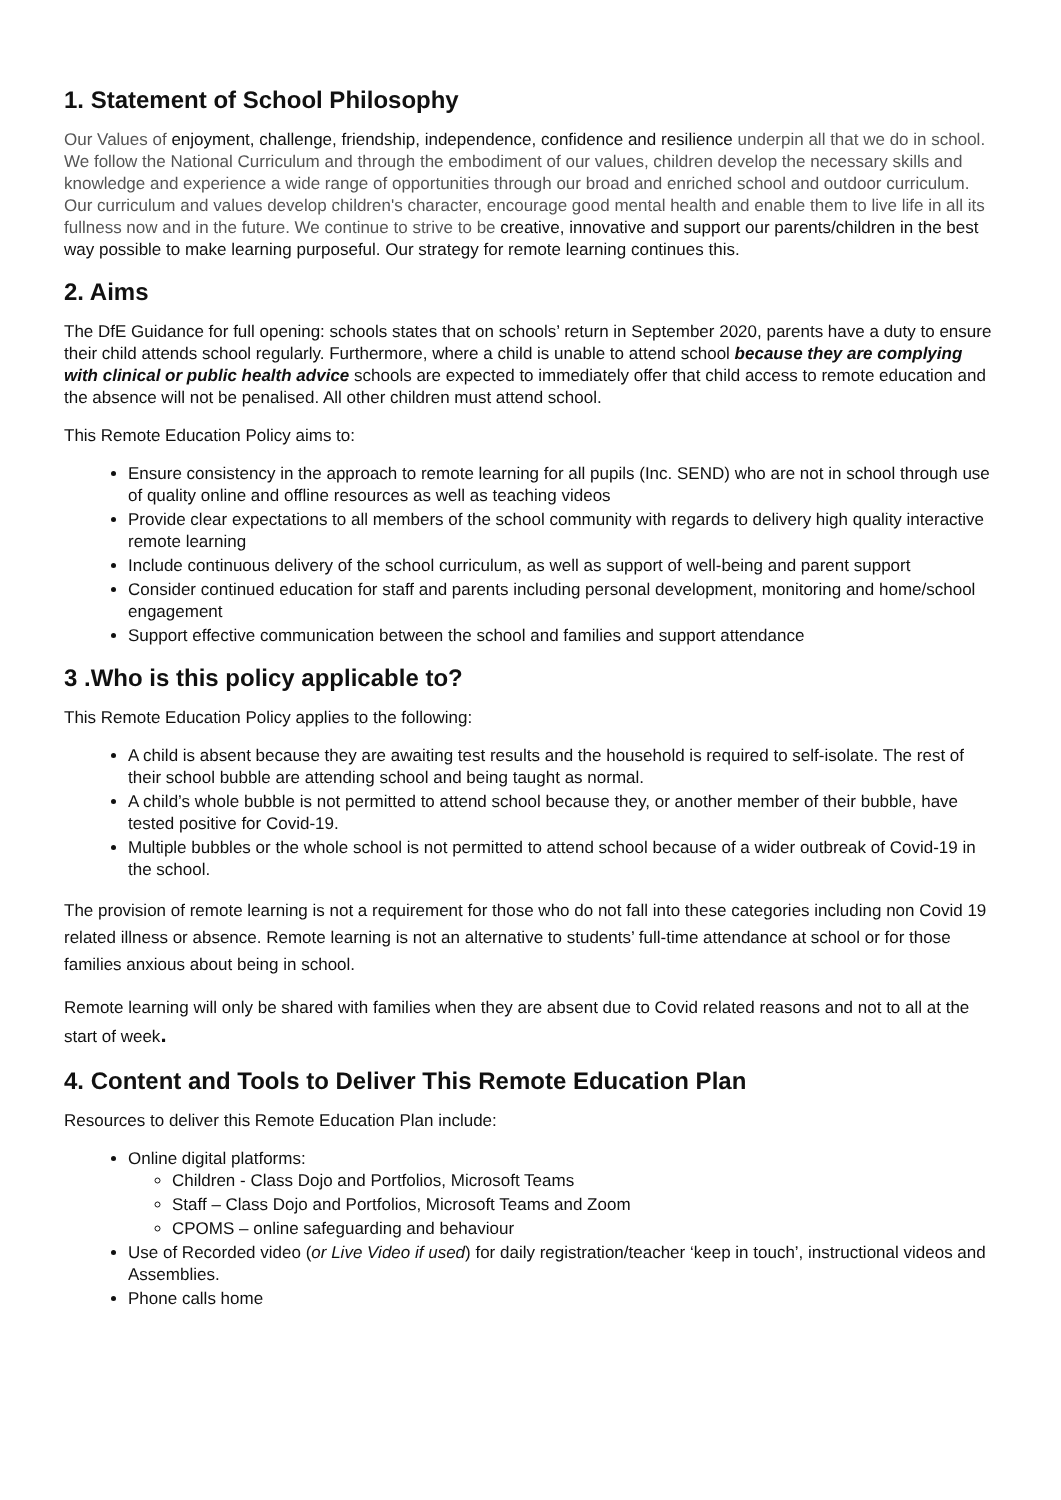1. Statement of School Philosophy
Our Values of enjoyment, challenge, friendship, independence, confidence and resilience underpin all that we do in school. We follow the National Curriculum and through the embodiment of our values, children develop the necessary skills and knowledge and experience a wide range of opportunities through our broad and enriched school and outdoor curriculum. Our curriculum and values develop children's character, encourage good mental health and enable them to live life in all its fullness now and in the future. We continue to strive to be creative, innovative and support our parents/children in the best way possible to make learning purposeful. Our strategy for remote learning continues this.
2. Aims
The DfE Guidance for full opening: schools states that on schools’ return in September 2020, parents have a duty to ensure their child attends school regularly. Furthermore, where a child is unable to attend school because they are complying with clinical or public health advice schools are expected to immediately offer that child access to remote education and the absence will not be penalised. All other children must attend school.
This Remote Education Policy aims to:
Ensure consistency in the approach to remote learning for all pupils (Inc. SEND) who are not in school through use of quality online and offline resources as well as teaching videos
Provide clear expectations to all members of the school community with regards to delivery high quality interactive remote learning
Include continuous delivery of the school curriculum, as well as support of well-being and parent support
Consider continued education for staff and parents including personal development, monitoring and home/school engagement
Support effective communication between the school and families and support attendance
3 .Who is this policy applicable to?
This Remote Education Policy applies to the following:
A child is absent because they are awaiting test results and the household is required to self-isolate. The rest of their school bubble are attending school and being taught as normal.
A child’s whole bubble is not permitted to attend school because they, or another member of their bubble, have tested positive for Covid-19.
Multiple bubbles or the whole school is not permitted to attend school because of a wider outbreak of Covid-19 in the school.
The provision of remote learning is not a requirement for those who do not fall into these categories including non Covid 19 related illness or absence. Remote learning is not an alternative to students’ full-time attendance at school or for those families anxious about being in school.
Remote learning will only be shared with families when they are absent due to Covid related reasons and not to all at the start of week.
4. Content and Tools to Deliver This Remote Education Plan
Resources to deliver this Remote Education Plan include:
Online digital platforms:
Children - Class Dojo and Portfolios, Microsoft Teams
Staff – Class Dojo and Portfolios, Microsoft Teams and Zoom
CPOMS – online safeguarding and behaviour
Use of Recorded video (or Live Video if used) for daily registration/teacher ‘keep in touch’, instructional videos and Assemblies.
Phone calls home